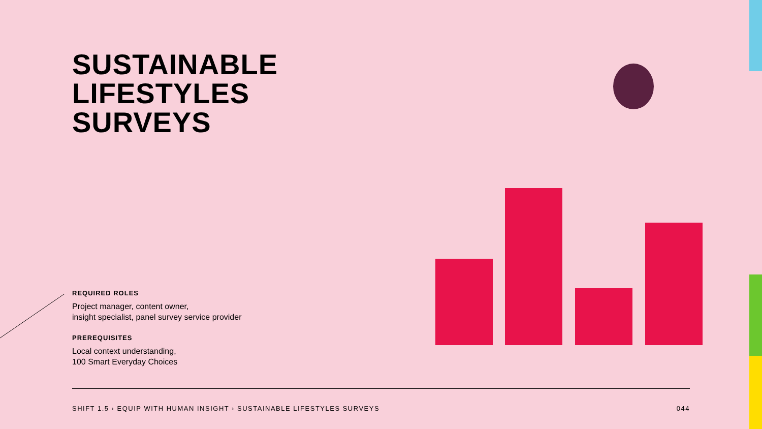SUSTAINABLE
LIFESTYLES
SURVEYS
REQUIRED ROLES
Project manager, content owner,
insight specialist, panel survey service provider
PREREQUISITES
Local context understanding,
100 Smart Everyday Choices
SHIFT 1.5 › EQUIP WITH HUMAN INSIGHT › SUSTAINABLE LIFESTYLES SURVEYS 044